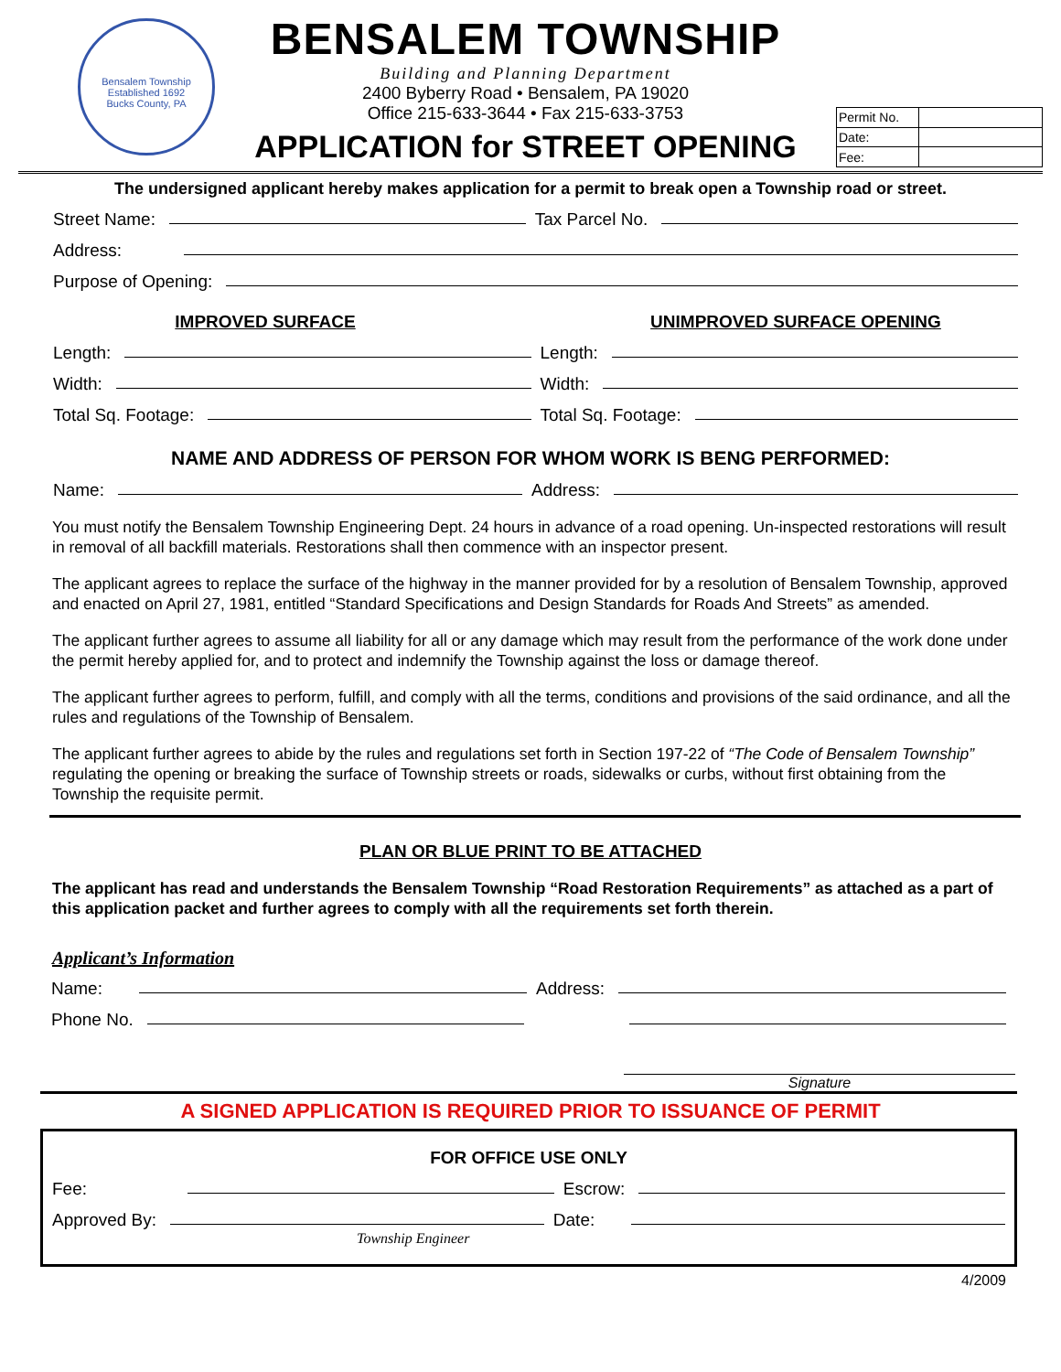Bensalem Township
Established 1692
Bucks County, PA
BENSALEM TOWNSHIP
Building and Planning Department
2400 Byberry Road • Bensalem, PA 19020
Office 215-633-3644 • Fax 215-633-3753
APPLICATION for STREET OPENING
| Permit No. | |
| Date: | |
| Fee: | |
The undersigned applicant hereby makes application for a permit to break open a Township road or street.
Street Name: Tax Parcel No.
Address:
Purpose of Opening:
IMPROVED SURFACE UNIMPROVED SURFACE OPENING
Length: Length:
Width: Width:
Total Sq. Footage: Total Sq. Footage:
NAME AND ADDRESS OF PERSON FOR WHOM WORK IS BENG PERFORMED:
Name: Address:
You must notify the Bensalem Township Engineering Dept. 24 hours in advance of a road opening. Un-inspected restorations will result in removal of all backfill materials. Restorations shall then commence with an inspector present.
The applicant agrees to replace the surface of the highway in the manner provided for by a resolution of Bensalem Township, approved and enacted on April 27, 1981, entitled “Standard Specifications and Design Standards for Roads And Streets” as amended.
The applicant further agrees to assume all liability for all or any damage which may result from the performance of the work done under the permit hereby applied for, and to protect and indemnify the Township against the loss or damage thereof.
The applicant further agrees to perform, fulfill, and comply with all the terms, conditions and provisions of the said ordinance, and all the rules and regulations of the Township of Bensalem.
The applicant further agrees to abide by the rules and regulations set forth in Section 197-22 of “The Code of Bensalem Township” regulating the opening or breaking the surface of Township streets or roads, sidewalks or curbs, without first obtaining from the Township the requisite permit.
PLAN OR BLUE PRINT TO BE ATTACHED
The applicant has read and understands the Bensalem Township “Road Restoration Requirements” as attached as a part of this application packet and further agrees to comply with all the requirements set forth therein.
Applicant’s Information
Name: Address:
Phone No.
Signature
A SIGNED APPLICATION IS REQUIRED PRIOR TO ISSUANCE OF PERMIT
FOR OFFICE USE ONLY
Fee: Escrow:
Approved By: Date:
Township Engineer
4/2009